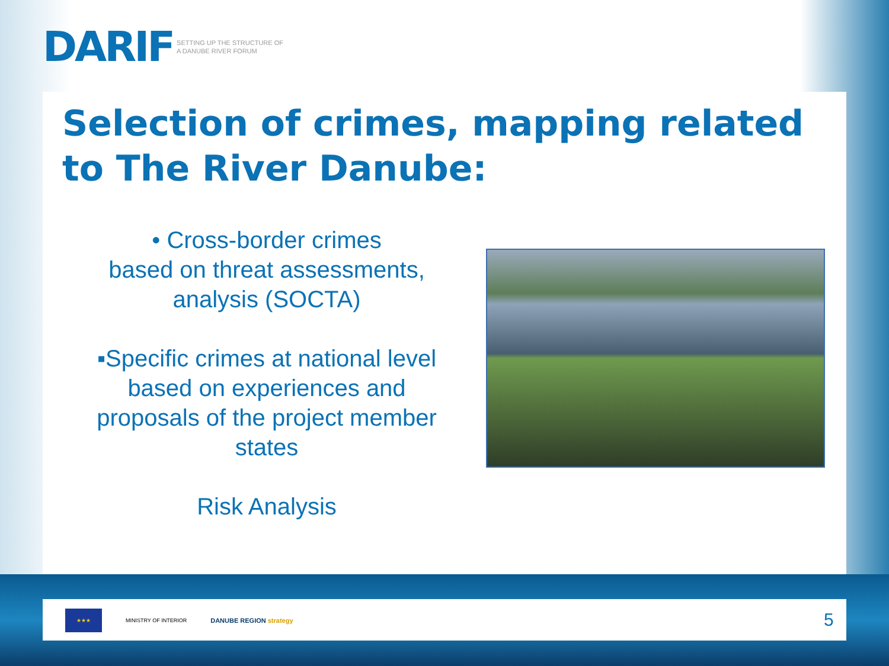DARIF SETTING UP THE STRUCTURE OF
A DANUBE RIVER FORUM
Selection of crimes, mapping related to The River Danube:
• Cross-border crimes
based on threat assessments, analysis (SOCTA)
▪Specific crimes at national level
based on experiences and proposals of the project member states
Risk Analysis
★★★
MINISTRY OF INTERIOR
DANUBE REGION strategy
5